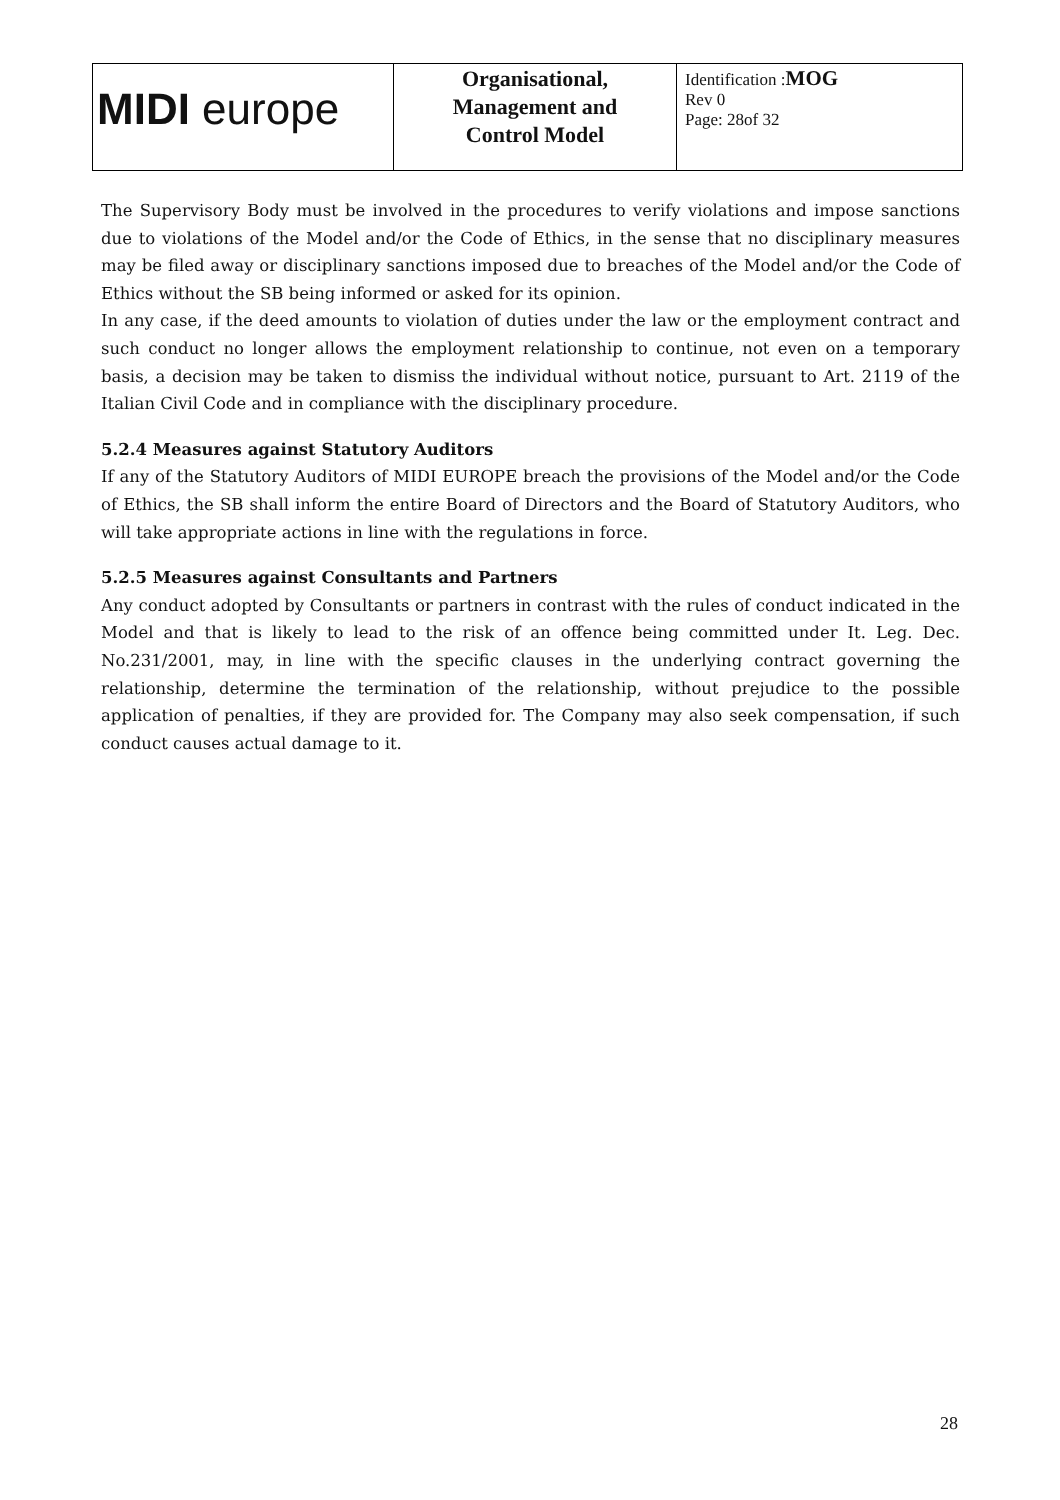| MIDI europe | Organisational, Management and Control Model | Identification : MOG Rev 0 Page: 28of 32 |
The Supervisory Body must be involved in the procedures to verify violations and impose sanctions due to violations of the Model and/or the Code of Ethics, in the sense that no disciplinary measures may be filed away or disciplinary sanctions imposed due to breaches of the Model and/or the Code of Ethics without the SB being informed or asked for its opinion.
In any case, if the deed amounts to violation of duties under the law or the employment contract and such conduct no longer allows the employment relationship to continue, not even on a temporary basis, a decision may be taken to dismiss the individual without notice, pursuant to Art. 2119 of the Italian Civil Code and in compliance with the disciplinary procedure.
5.2.4 Measures against Statutory Auditors
If any of the Statutory Auditors of MIDI EUROPE breach the provisions of the Model and/or the Code of Ethics, the SB shall inform the entire Board of Directors and the Board of Statutory Auditors, who will take appropriate actions in line with the regulations in force.
5.2.5 Measures against Consultants and Partners
Any conduct adopted by Consultants or partners in contrast with the rules of conduct indicated in the Model and that is likely to lead to the risk of an offence being committed under It. Leg. Dec. No.231/2001, may, in line with the specific clauses in the underlying contract governing the relationship, determine the termination of the relationship, without prejudice to the possible application of penalties, if they are provided for. The Company may also seek compensation, if such conduct causes actual damage to it.
28